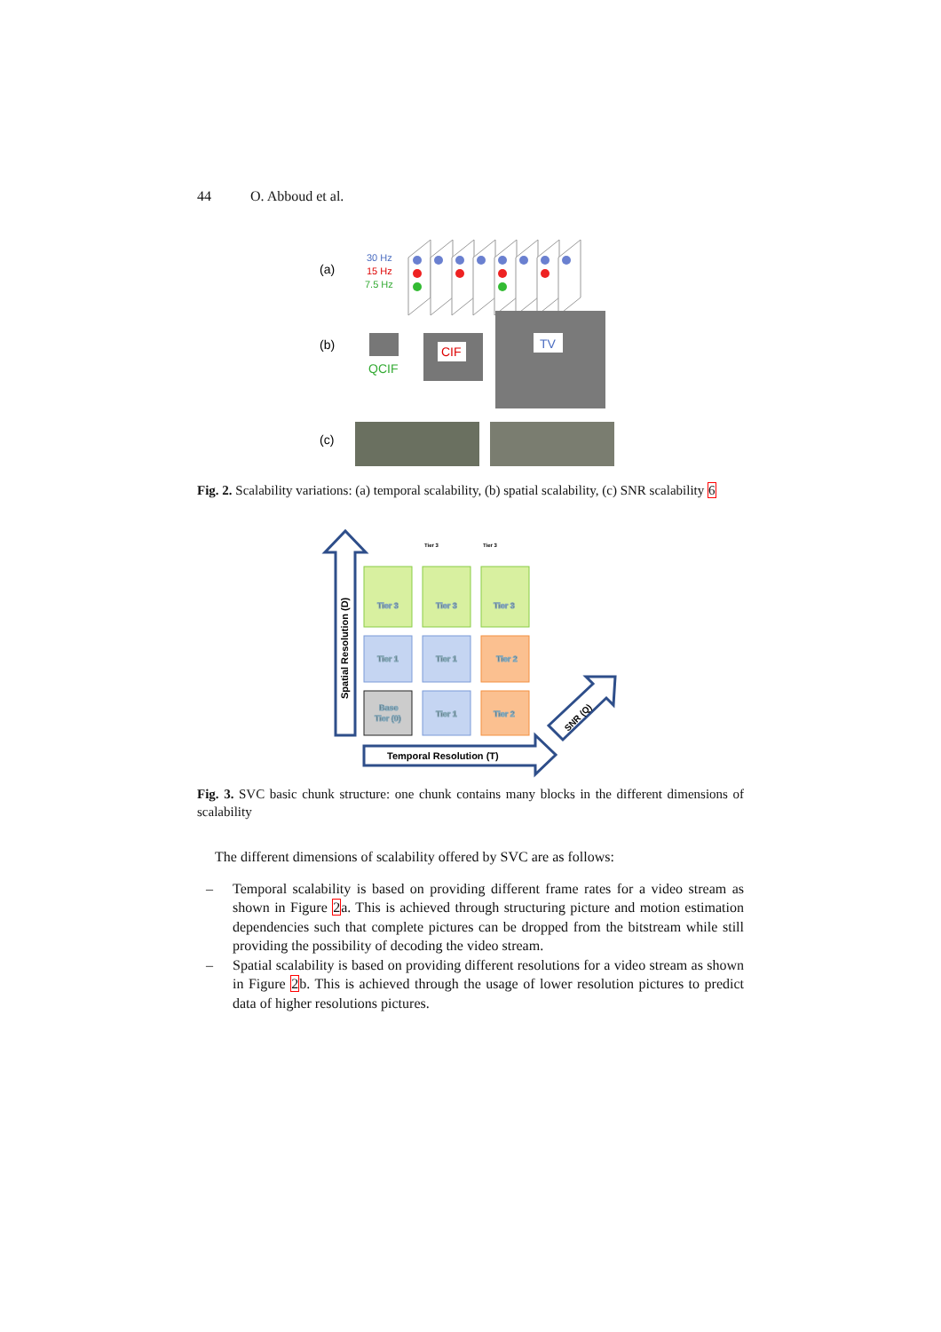44 O. Abboud et al.
(a)
30 Hz
15 Hz
7.5 Hz
(b)
QCIF
CIF
TV
(c)
Fig. 2. Scalability variations: (a) temporal scalability, (b) spatial scalability, (c) SNR scalability 6
Spatial Resolution (D)
Temporal Resolution (T)
SNR (Q)
Tier 3
Tier 3
Tier 3
Tier 1
Tier 1
Tier 2
Base
Tier (0)
Tier 1
Tier 2
Tier 3
Tier 3
Fig. 3. SVC basic chunk structure: one chunk contains many blocks in the different dimensions of scalability
The different dimensions of scalability offered by SVC are as follows:
– Temporal scalability is based on providing different frame rates for a video stream as shown in Figure 2a. This is achieved through structuring picture and motion estimation dependencies such that complete pictures can be dropped from the bitstream while still providing the possibility of decoding the video stream.
– Spatial scalability is based on providing different resolutions for a video stream as shown in Figure 2b. This is achieved through the usage of lower resolution pictures to predict data of higher resolutions pictures.